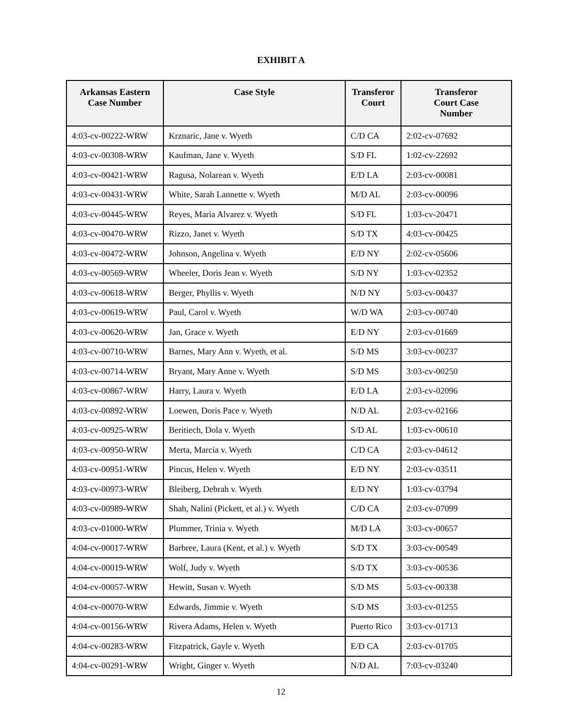EXHIBIT A
| Arkansas Eastern Case Number | Case Style | Transferor Court | Transferor Court Case Number |
| --- | --- | --- | --- |
| 4:03-cv-00222-WRW | Krznaric, Jane v. Wyeth | C/D CA | 2:02-cv-07692 |
| 4:03-cv-00308-WRW | Kaufman, Jane v. Wyeth | S/D FL | 1:02-cv-22692 |
| 4:03-cv-00421-WRW | Ragusa, Nolarean v. Wyeth | E/D LA | 2:03-cv-00081 |
| 4:03-cv-00431-WRW | White, Sarah Lannette v. Wyeth | M/D AL | 2:03-cv-00096 |
| 4:03-cv-00445-WRW | Reyes, Maria Alvarez v. Wyeth | S/D FL | 1:03-cv-20471 |
| 4:03-cv-00470-WRW | Rizzo, Janet v. Wyeth | S/D TX | 4:03-cv-00425 |
| 4:03-cv-00472-WRW | Johnson, Angelina v. Wyeth | E/D NY | 2:02-cv-05606 |
| 4:03-cv-00569-WRW | Wheeler, Doris Jean v. Wyeth | S/D NY | 1:03-cv-02352 |
| 4:03-cv-00618-WRW | Berger, Phyllis v. Wyeth | N/D NY | 5:03-cv-00437 |
| 4:03-cv-00619-WRW | Paul, Carol v. Wyeth | W/D WA | 2:03-cv-00740 |
| 4:03-cv-00620-WRW | Jan, Grace v. Wyeth | E/D NY | 2:03-cv-01669 |
| 4:03-cv-00710-WRW | Barnes, Mary Ann v. Wyeth, et al. | S/D MS | 3:03-cv-00237 |
| 4:03-cv-00714-WRW | Bryant, Mary Anne v. Wyeth | S/D MS | 3:03-cv-00250 |
| 4:03-cv-00867-WRW | Harry, Laura v. Wyeth | E/D LA | 2:03-cv-02096 |
| 4:03-cv-00892-WRW | Loewen, Doris Pace v. Wyeth | N/D AL | 2:03-cv-02166 |
| 4:03-cv-00925-WRW | Beritiech, Dola v. Wyeth | S/D AL | 1:03-cv-00610 |
| 4:03-cv-00950-WRW | Merta, Marcia v. Wyeth | C/D CA | 2:03-cv-04612 |
| 4:03-cv-00951-WRW | Pincus, Helen v. Wyeth | E/D NY | 2:03-cv-03511 |
| 4:03-cv-00973-WRW | Bleiberg, Debrah v. Wyeth | E/D NY | 1:03-cv-03794 |
| 4:03-cv-00989-WRW | Shah, Nalini (Pickett, et al.) v. Wyeth | C/D CA | 2:03-cv-07099 |
| 4:03-cv-01000-WRW | Plummer, Trinia v. Wyeth | M/D LA | 3:03-cv-00657 |
| 4:04-cv-00017-WRW | Barbree, Laura (Kent, et al.) v. Wyeth | S/D TX | 3:03-cv-00549 |
| 4:04-cv-00019-WRW | Wolf, Judy v. Wyeth | S/D TX | 3:03-cv-00536 |
| 4:04-cv-00057-WRW | Hewitt, Susan v. Wyeth | S/D MS | 5:03-cv-00338 |
| 4:04-cv-00070-WRW | Edwards, Jimmie v. Wyeth | S/D MS | 3:03-cv-01255 |
| 4:04-cv-00156-WRW | Rivera Adams, Helen v. Wyeth | Puerto Rico | 3:03-cv-01713 |
| 4:04-cv-00283-WRW | Fitzpatrick, Gayle v. Wyeth | E/D CA | 2:03-cv-01705 |
| 4:04-cv-00291-WRW | Wright, Ginger v. Wyeth | N/D AL | 7:03-cv-03240 |
12